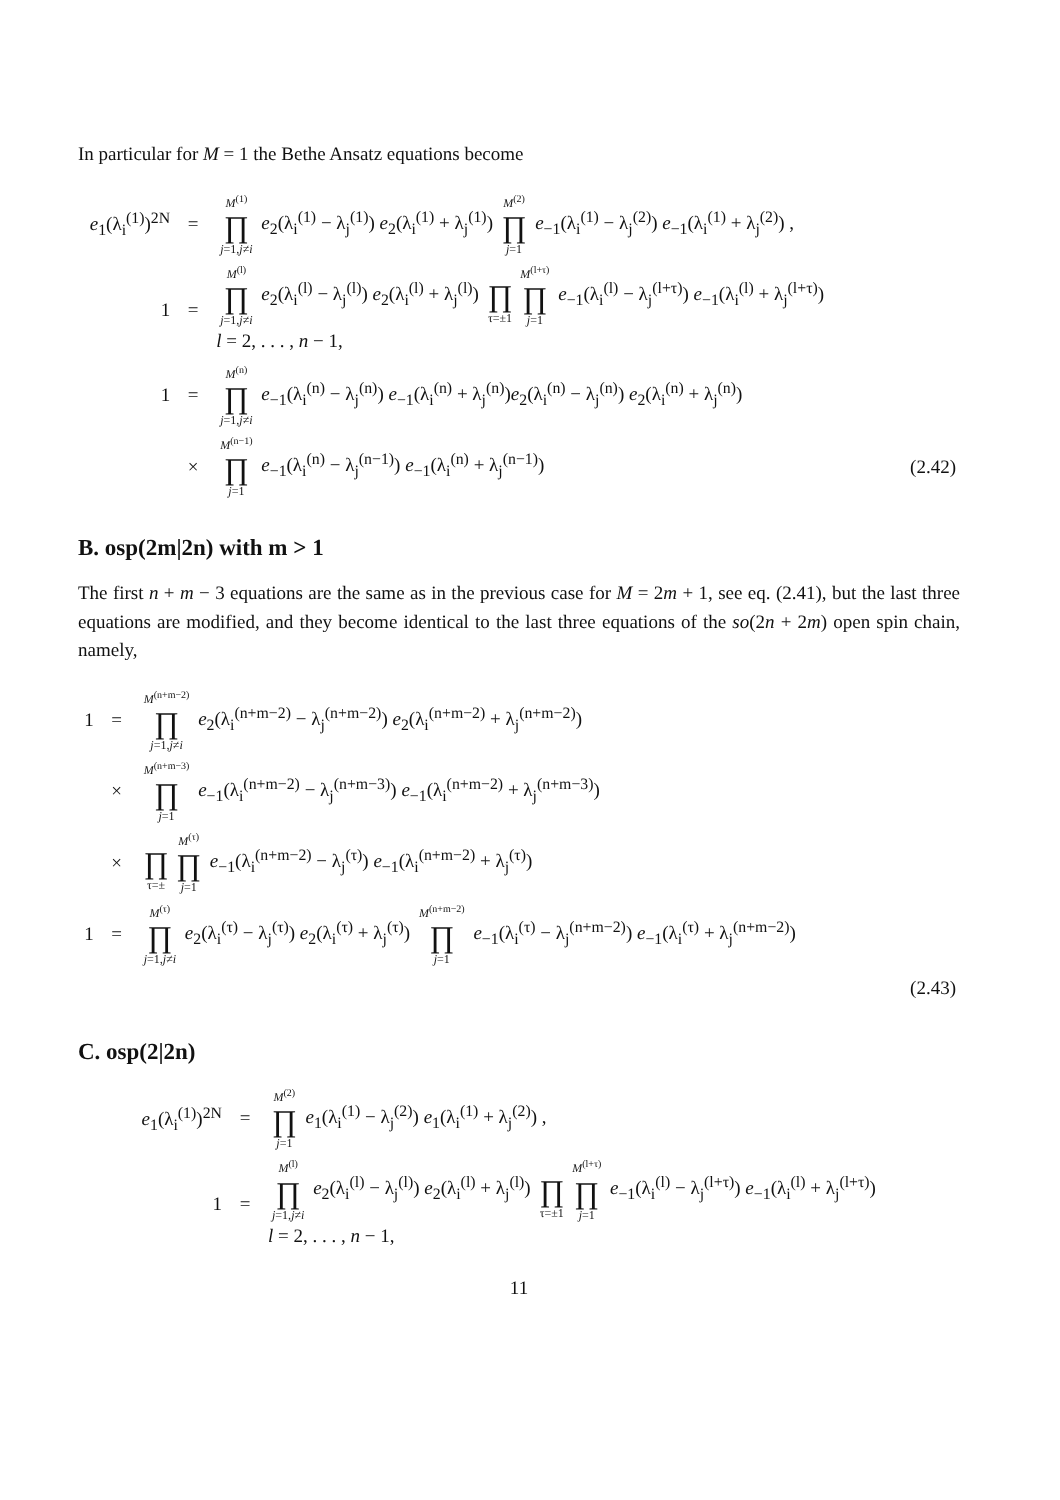In particular for M = 1 the Bethe Ansatz equations become
| e<sub>1</sub>(λ<sub>i</sub><sup>(1)</sup>)<sup>2N</sup> | = | M<sup>(1)</sup> ∏ j =1, j ≠ i e<sub>2</sub>(λ<sub>i</sub><sup>(1)</sup> − λ<sub>j</sub><sup>(1)</sup>) e<sub>2</sub>(λ<sub>i</sub><sup>(1)</sup> + λ<sub>j</sub><sup>(1)</sup>) M<sup>(2)</sup> ∏ j =1 e<sub>−1</sub>(λ<sub>i</sub><sup>(1)</sup> − λ<sub>j</sub><sup>(2)</sup>) e<sub>−1</sub>(λ<sub>i</sub><sup>(1)</sup> + λ<sub>j</sub><sup>(2)</sup>) , | |
| 1 | = | M<sup>(l)</sup> ∏ j =1, j ≠ i e<sub>2</sub>(λ<sub>i</sub><sup>(l)</sup> − λ<sub>j</sub><sup>(l)</sup>) e<sub>2</sub>(λ<sub>i</sub><sup>(l)</sup> + λ<sub>j</sub><sup>(l)</sup>) ∏ τ=±1 M<sup>(l+τ)</sup> ∏ j =1 e<sub>−1</sub>(λ<sub>i</sub><sup>(l)</sup> − λ<sub>j</sub><sup>(l+τ)</sup>) e<sub>−1</sub>(λ<sub>i</sub><sup>(l)</sup> + λ<sub>j</sub><sup>(l+τ)</sup>) l = 2, . . . , n − 1, | |
| 1 | = | M<sup>(n)</sup> ∏ j =1, j ≠ i e<sub>−1</sub>(λ<sub>i</sub><sup>(n)</sup> − λ<sub>j</sub><sup>(n)</sup>) e<sub>−1</sub>(λ<sub>i</sub><sup>(n)</sup> + λ<sub>j</sub><sup>(n)</sup>) e<sub>2</sub>(λ<sub>i</sub><sup>(n)</sup> − λ<sub>j</sub><sup>(n)</sup>) e<sub>2</sub>(λ<sub>i</sub><sup>(n)</sup> + λ<sub>j</sub><sup>(n)</sup>) | |
| | × | M<sup>(n−1)</sup> ∏ j =1 e<sub>−1</sub>(λ<sub>i</sub><sup>(n)</sup> − λ<sub>j</sub><sup>(n−1)</sup>) e<sub>−1</sub>(λ<sub>i</sub><sup>(n)</sup> + λ<sub>j</sub><sup>(n−1)</sup>) | (2.42) |
B. osp(2m|2n) with m > 1
The first n + m − 3 equations are the same as in the previous case for M = 2m + 1, see eq. (2.41), but the last three equations are modified, and they become identical to the last three equations of the so(2n + 2m) open spin chain, namely,
| 1 | = | M<sup>(n+m−2)</sup> ∏ j =1, j ≠ i e<sub>2</sub>(λ<sub>i</sub><sup>(n+m−2)</sup> − λ<sub>j</sub><sup>(n+m−2)</sup>) e<sub>2</sub>(λ<sub>i</sub><sup>(n+m−2)</sup> + λ<sub>j</sub><sup>(n+m−2)</sup>) | |
| | × | M<sup>(n+m−3)</sup> ∏ j =1 e<sub>−1</sub>(λ<sub>i</sub><sup>(n+m−2)</sup> − λ<sub>j</sub><sup>(n+m−3)</sup>) e<sub>−1</sub>(λ<sub>i</sub><sup>(n+m−2)</sup> + λ<sub>j</sub><sup>(n+m−3)</sup>) | |
| | × | ∏ τ=± M<sup>(τ)</sup> ∏ j =1 e<sub>−1</sub>(λ<sub>i</sub><sup>(n+m−2)</sup> − λ<sub>j</sub><sup>(τ)</sup>) e<sub>−1</sub>(λ<sub>i</sub><sup>(n+m−2)</sup> + λ<sub>j</sub><sup>(τ)</sup>) | |
| 1 | = | M<sup>(τ)</sup> ∏ j =1, j ≠ i e<sub>2</sub>(λ<sub>i</sub><sup>(τ)</sup> − λ<sub>j</sub><sup>(τ)</sup>) e<sub>2</sub>(λ<sub>i</sub><sup>(τ)</sup> + λ<sub>j</sub><sup>(τ)</sup>) M<sup>(n+m−2)</sup> ∏ j =1 e<sub>−1</sub>(λ<sub>i</sub><sup>(τ)</sup> − λ<sub>j</sub><sup>(n+m−2)</sup>) e<sub>−1</sub>(λ<sub>i</sub><sup>(τ)</sup> + λ<sub>j</sub><sup>(n+m−2)</sup>) | |
| | | | (2.43) |
C. osp(2|2n)
| e<sub>1</sub>(λ<sub>i</sub><sup>(1)</sup>)<sup>2N</sup> | = | M<sup>(2)</sup> ∏ j =1 e<sub>1</sub>(λ<sub>i</sub><sup>(1)</sup> − λ<sub>j</sub><sup>(2)</sup>) e<sub>1</sub>(λ<sub>i</sub><sup>(1)</sup> + λ<sub>j</sub><sup>(2)</sup>) , |
| 1 | = | M<sup>(l)</sup> ∏ j =1, j ≠ i e<sub>2</sub>(λ<sub>i</sub><sup>(l)</sup> − λ<sub>j</sub><sup>(l)</sup>) e<sub>2</sub>(λ<sub>i</sub><sup>(l)</sup> + λ<sub>j</sub><sup>(l)</sup>) ∏ τ=±1 M<sup>(l+τ)</sup> ∏ j =1 e<sub>−1</sub>(λ<sub>i</sub><sup>(l)</sup> − λ<sub>j</sub><sup>(l+τ)</sup>) e<sub>−1</sub>(λ<sub>i</sub><sup>(l)</sup> + λ<sub>j</sub><sup>(l+τ)</sup>) l = 2, . . . , n − 1, |
11